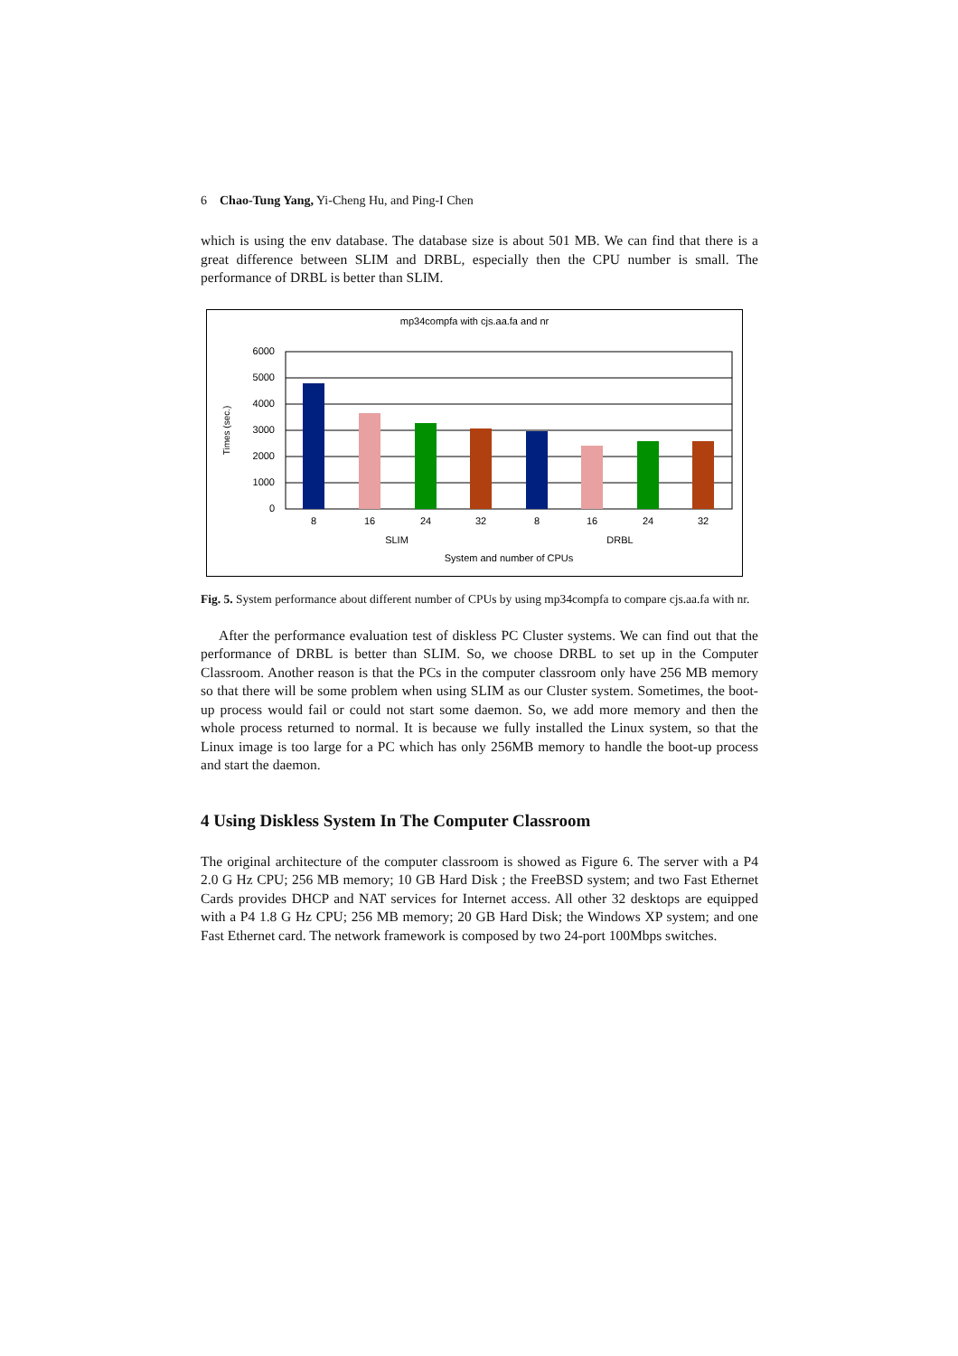6 Chao-Tung Yang, Yi-Cheng Hu, and Ping-I Chen
which is using the env database. The database size is about 501 MB. We can find that there is a great difference between SLIM and DRBL, especially then the CPU number is small. The performance of DRBL is better than SLIM.
mp34compfa with cjs.aa.fa and nr
6000
5000
4000
3000
2000
1000
0
Times (sec.)
8
16
24
32
8
16
24
32
SLIM
DRBL
System and number of CPUs
Fig. 5. System performance about different number of CPUs by using mp34compfa to compare cjs.aa.fa with nr.
After the performance evaluation test of diskless PC Cluster systems. We can find out that the performance of DRBL is better than SLIM. So, we choose DRBL to set up in the Computer Classroom. Another reason is that the PCs in the computer classroom only have 256 MB memory so that there will be some problem when using SLIM as our Cluster system. Sometimes, the boot-up process would fail or could not start some daemon. So, we add more memory and then the whole process returned to normal. It is because we fully installed the Linux system, so that the Linux image is too large for a PC which has only 256MB memory to handle the boot-up process and start the daemon.
4 Using Diskless System In The Computer Classroom
The original architecture of the computer classroom is showed as Figure 6. The server with a P4 2.0 G Hz CPU; 256 MB memory; 10 GB Hard Disk ; the FreeBSD system; and two Fast Ethernet Cards provides DHCP and NAT services for Internet access. All other 32 desktops are equipped with a P4 1.8 G Hz CPU; 256 MB memory; 20 GB Hard Disk; the Windows XP system; and one Fast Ethernet card. The network framework is composed by two 24-port 100Mbps switches.